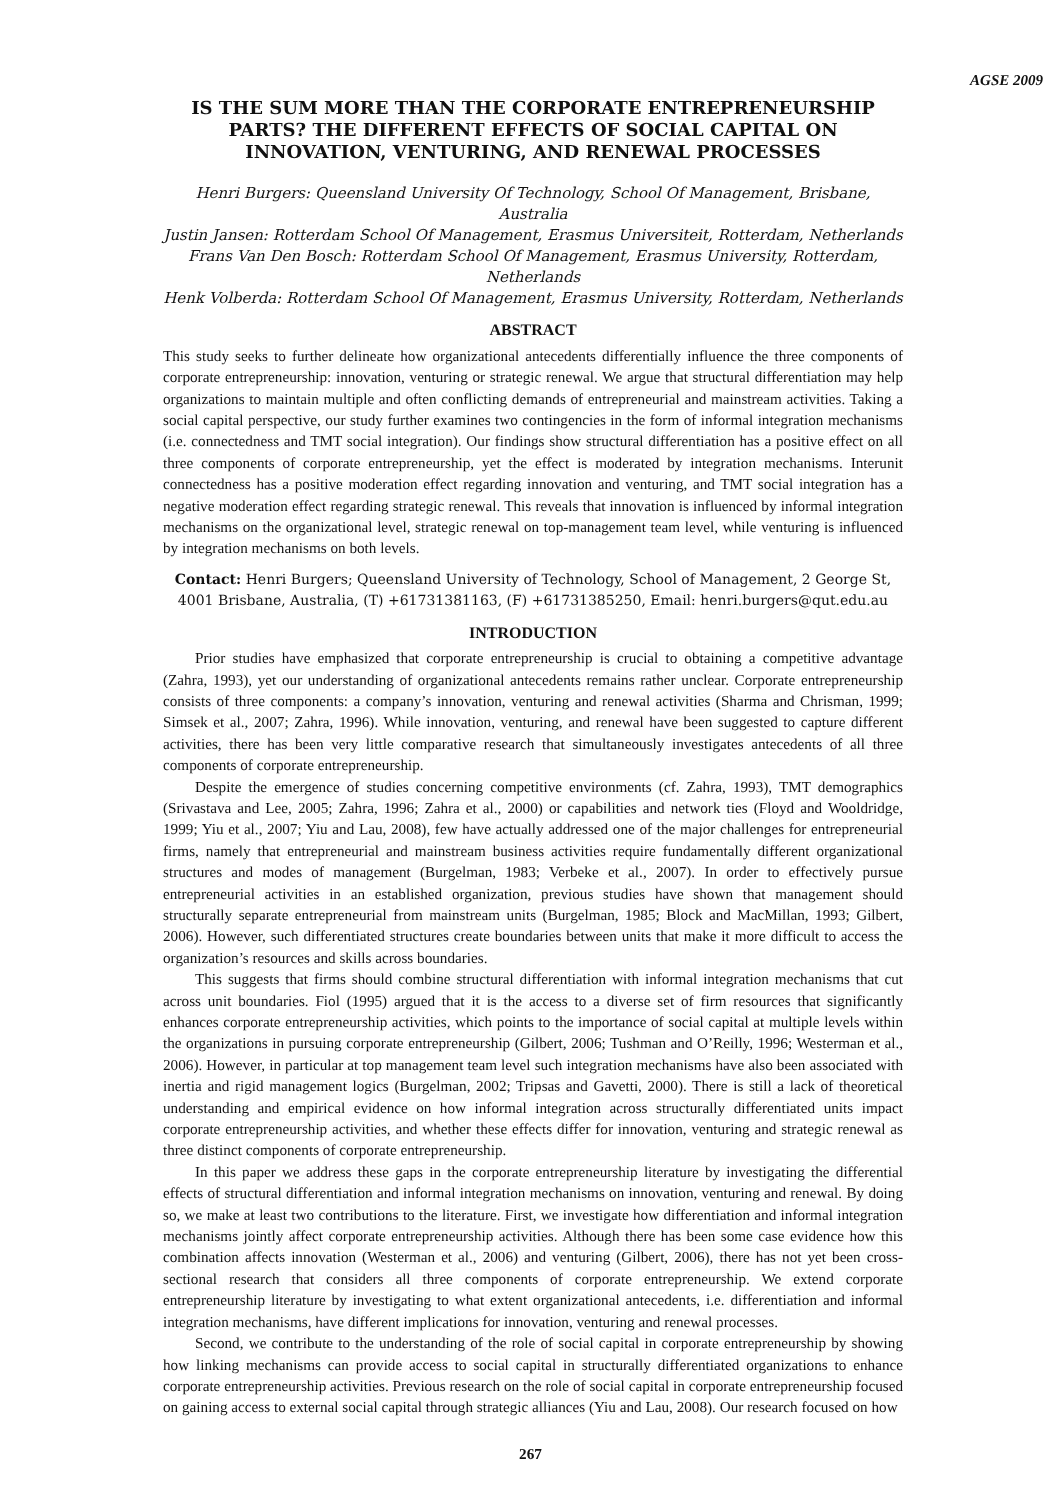AGSE 2009
IS THE SUM MORE THAN THE CORPORATE ENTREPRENEURSHIP PARTS? THE DIFFERENT EFFECTS OF SOCIAL CAPITAL ON INNOVATION, VENTURING, AND RENEWAL PROCESSES
Henri Burgers: Queensland University Of Technology, School Of Management, Brisbane, Australia
Justin Jansen: Rotterdam School Of Management, Erasmus Universiteit, Rotterdam, Netherlands
Frans Van Den Bosch: Rotterdam School Of Management, Erasmus University, Rotterdam, Netherlands
Henk Volberda: Rotterdam School Of Management, Erasmus University, Rotterdam, Netherlands
ABSTRACT
This study seeks to further delineate how organizational antecedents differentially influence the three components of corporate entrepreneurship: innovation, venturing or strategic renewal. We argue that structural differentiation may help organizations to maintain multiple and often conflicting demands of entrepreneurial and mainstream activities. Taking a social capital perspective, our study further examines two contingencies in the form of informal integration mechanisms (i.e. connectedness and TMT social integration). Our findings show structural differentiation has a positive effect on all three components of corporate entrepreneurship, yet the effect is moderated by integration mechanisms. Interunit connectedness has a positive moderation effect regarding innovation and venturing, and TMT social integration has a negative moderation effect regarding strategic renewal. This reveals that innovation is influenced by informal integration mechanisms on the organizational level, strategic renewal on top-management team level, while venturing is influenced by integration mechanisms on both levels.
Contact: Henri Burgers; Queensland University of Technology, School of Management, 2 George St, 4001 Brisbane, Australia, (T) +61731381163, (F) +61731385250, Email: henri.burgers@qut.edu.au
INTRODUCTION
Prior studies have emphasized that corporate entrepreneurship is crucial to obtaining a competitive advantage (Zahra, 1993), yet our understanding of organizational antecedents remains rather unclear. Corporate entrepreneurship consists of three components: a company’s innovation, venturing and renewal activities (Sharma and Chrisman, 1999; Simsek et al., 2007; Zahra, 1996). While innovation, venturing, and renewal have been suggested to capture different activities, there has been very little comparative research that simultaneously investigates antecedents of all three components of corporate entrepreneurship.
Despite the emergence of studies concerning competitive environments (cf. Zahra, 1993), TMT demographics (Srivastava and Lee, 2005; Zahra, 1996; Zahra et al., 2000) or capabilities and network ties (Floyd and Wooldridge, 1999; Yiu et al., 2007; Yiu and Lau, 2008), few have actually addressed one of the major challenges for entrepreneurial firms, namely that entrepreneurial and mainstream business activities require fundamentally different organizational structures and modes of management (Burgelman, 1983; Verbeke et al., 2007). In order to effectively pursue entrepreneurial activities in an established organization, previous studies have shown that management should structurally separate entrepreneurial from mainstream units (Burgelman, 1985; Block and MacMillan, 1993; Gilbert, 2006). However, such differentiated structures create boundaries between units that make it more difficult to access the organization’s resources and skills across boundaries.
This suggests that firms should combine structural differentiation with informal integration mechanisms that cut across unit boundaries. Fiol (1995) argued that it is the access to a diverse set of firm resources that significantly enhances corporate entrepreneurship activities, which points to the importance of social capital at multiple levels within the organizations in pursuing corporate entrepreneurship (Gilbert, 2006; Tushman and O’Reilly, 1996; Westerman et al., 2006). However, in particular at top management team level such integration mechanisms have also been associated with inertia and rigid management logics (Burgelman, 2002; Tripsas and Gavetti, 2000). There is still a lack of theoretical understanding and empirical evidence on how informal integration across structurally differentiated units impact corporate entrepreneurship activities, and whether these effects differ for innovation, venturing and strategic renewal as three distinct components of corporate entrepreneurship.
In this paper we address these gaps in the corporate entrepreneurship literature by investigating the differential effects of structural differentiation and informal integration mechanisms on innovation, venturing and renewal. By doing so, we make at least two contributions to the literature. First, we investigate how differentiation and informal integration mechanisms jointly affect corporate entrepreneurship activities. Although there has been some case evidence how this combination affects innovation (Westerman et al., 2006) and venturing (Gilbert, 2006), there has not yet been cross-sectional research that considers all three components of corporate entrepreneurship. We extend corporate entrepreneurship literature by investigating to what extent organizational antecedents, i.e. differentiation and informal integration mechanisms, have different implications for innovation, venturing and renewal processes.
Second, we contribute to the understanding of the role of social capital in corporate entrepreneurship by showing how linking mechanisms can provide access to social capital in structurally differentiated organizations to enhance corporate entrepreneurship activities. Previous research on the role of social capital in corporate entrepreneurship focused on gaining access to external social capital through strategic alliances (Yiu and Lau, 2008). Our research focused on how
267